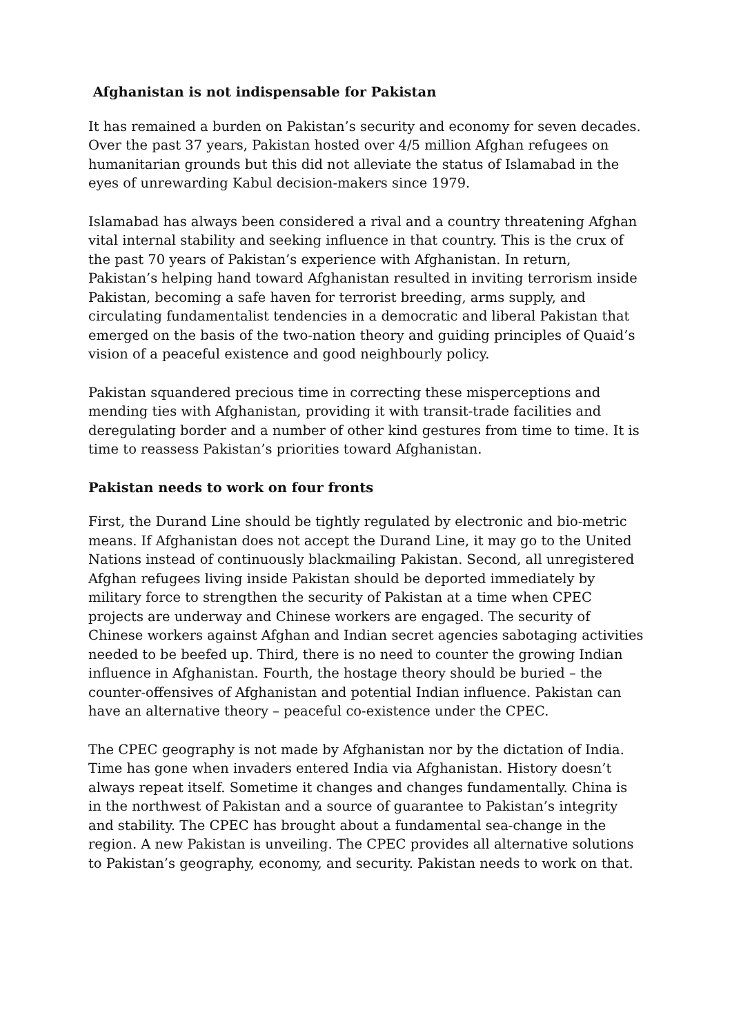Afghanistan is not indispensable for Pakistan
It has remained a burden on Pakistan’s security and economy for seven decades. Over the past 37 years, Pakistan hosted over 4/5 million Afghan refugees on humanitarian grounds but this did not alleviate the status of Islamabad in the eyes of unrewarding Kabul decision-makers since 1979.
Islamabad has always been considered a rival and a country threatening Afghan vital internal stability and seeking influence in that country. This is the crux of the past 70 years of Pakistan’s experience with Afghanistan. In return, Pakistan’s helping hand toward Afghanistan resulted in inviting terrorism inside Pakistan, becoming a safe haven for terrorist breeding, arms supply, and circulating fundamentalist tendencies in a democratic and liberal Pakistan that emerged on the basis of the two-nation theory and guiding principles of Quaid’s vision of a peaceful existence and good neighbourly policy.
Pakistan squandered precious time in correcting these misperceptions and mending ties with Afghanistan, providing it with transit-trade facilities and deregulating border and a number of other kind gestures from time to time. It is time to reassess Pakistan’s priorities toward Afghanistan.
Pakistan needs to work on four fronts
First, the Durand Line should be tightly regulated by electronic and bio-metric means. If Afghanistan does not accept the Durand Line, it may go to the United Nations instead of continuously blackmailing Pakistan. Second, all unregistered Afghan refugees living inside Pakistan should be deported immediately by military force to strengthen the security of Pakistan at a time when CPEC projects are underway and Chinese workers are engaged. The security of Chinese workers against Afghan and Indian secret agencies sabotaging activities needed to be beefed up. Third, there is no need to counter the growing Indian influence in Afghanistan. Fourth, the hostage theory should be buried – the counter-offensives of Afghanistan and potential Indian influence. Pakistan can have an alternative theory – peaceful co-existence under the CPEC.
The CPEC geography is not made by Afghanistan nor by the dictation of India. Time has gone when invaders entered India via Afghanistan. History doesn’t always repeat itself. Sometime it changes and changes fundamentally. China is in the northwest of Pakistan and a source of guarantee to Pakistan’s integrity and stability. The CPEC has brought about a fundamental sea-change in the region. A new Pakistan is unveiling. The CPEC provides all alternative solutions to Pakistan’s geography, economy, and security. Pakistan needs to work on that.